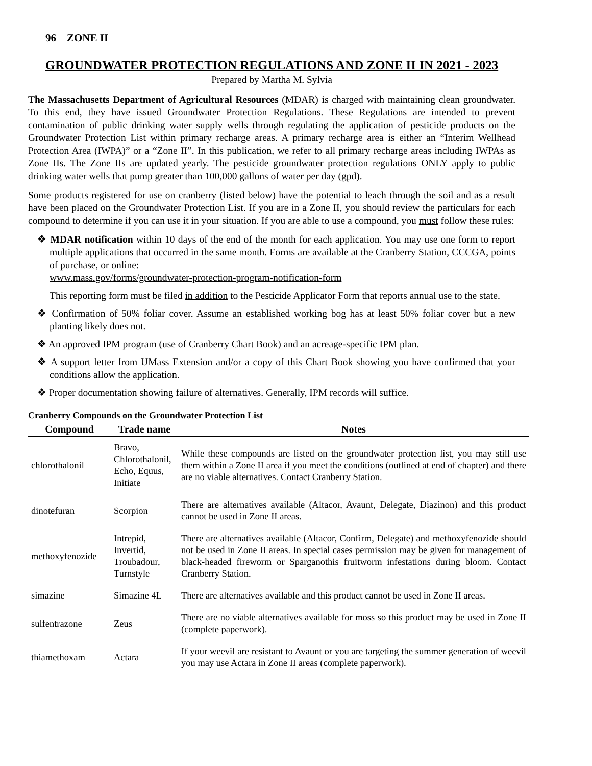96 ZONE II
GROUNDWATER PROTECTION REGULATIONS AND ZONE II IN 2021 - 2023
Prepared by Martha M. Sylvia
The Massachusetts Department of Agricultural Resources (MDAR) is charged with maintaining clean groundwater. To this end, they have issued Groundwater Protection Regulations. These Regulations are intended to prevent contamination of public drinking water supply wells through regulating the application of pesticide products on the Groundwater Protection List within primary recharge areas. A primary recharge area is either an “Interim Wellhead Protection Area (IWPA)” or a “Zone II”. In this publication, we refer to all primary recharge areas including IWPAs as Zone IIs. The Zone IIs are updated yearly. The pesticide groundwater protection regulations ONLY apply to public drinking water wells that pump greater than 100,000 gallons of water per day (gpd).
Some products registered for use on cranberry (listed below) have the potential to leach through the soil and as a result have been placed on the Groundwater Protection List. If you are in a Zone II, you should review the particulars for each compound to determine if you can use it in your situation. If you are able to use a compound, you must follow these rules:
❖ MDAR notification within 10 days of the end of the month for each application. You may use one form to report multiple applications that occurred in the same month. Forms are available at the Cranberry Station, CCCGA, points of purchase, or online:
www.mass.gov/forms/groundwater-protection-program-notification-form
This reporting form must be filed in addition to the Pesticide Applicator Form that reports annual use to the state.
❖ Confirmation of 50% foliar cover. Assume an established working bog has at least 50% foliar cover but a new planting likely does not.
❖ An approved IPM program (use of Cranberry Chart Book) and an acreage-specific IPM plan.
❖ A support letter from UMass Extension and/or a copy of this Chart Book showing you have confirmed that your conditions allow the application.
❖ Proper documentation showing failure of alternatives. Generally, IPM records will suffice.
Cranberry Compounds on the Groundwater Protection List
| Compound | Trade name | Notes |
| --- | --- | --- |
| chlorothalonil | Bravo, Chlorothalonil, Echo, Equus, Initiate | While these compounds are listed on the groundwater protection list, you may still use them within a Zone II area if you meet the conditions (outlined at end of chapter) and there are no viable alternatives. Contact Cranberry Station. |
| dinotefuran | Scorpion | There are alternatives available (Altacor, Avaunt, Delegate, Diazinon) and this product cannot be used in Zone II areas. |
| methoxyfenozide | Intrepid, Invertid, Troubadour, Turnstyle | There are alternatives available (Altacor, Confirm, Delegate) and methoxyfenozide should not be used in Zone II areas. In special cases permission may be given for management of black-headed fireworm or Sparganothis fruitworm infestations during bloom. Contact Cranberry Station. |
| simazine | Simazine 4L | There are alternatives available and this product cannot be used in Zone II areas. |
| sulfentrazone | Zeus | There are no viable alternatives available for moss so this product may be used in Zone II (complete paperwork). |
| thiamethoxam | Actara | If your weevil are resistant to Avaunt or you are targeting the summer generation of weevil you may use Actara in Zone II areas (complete paperwork). |